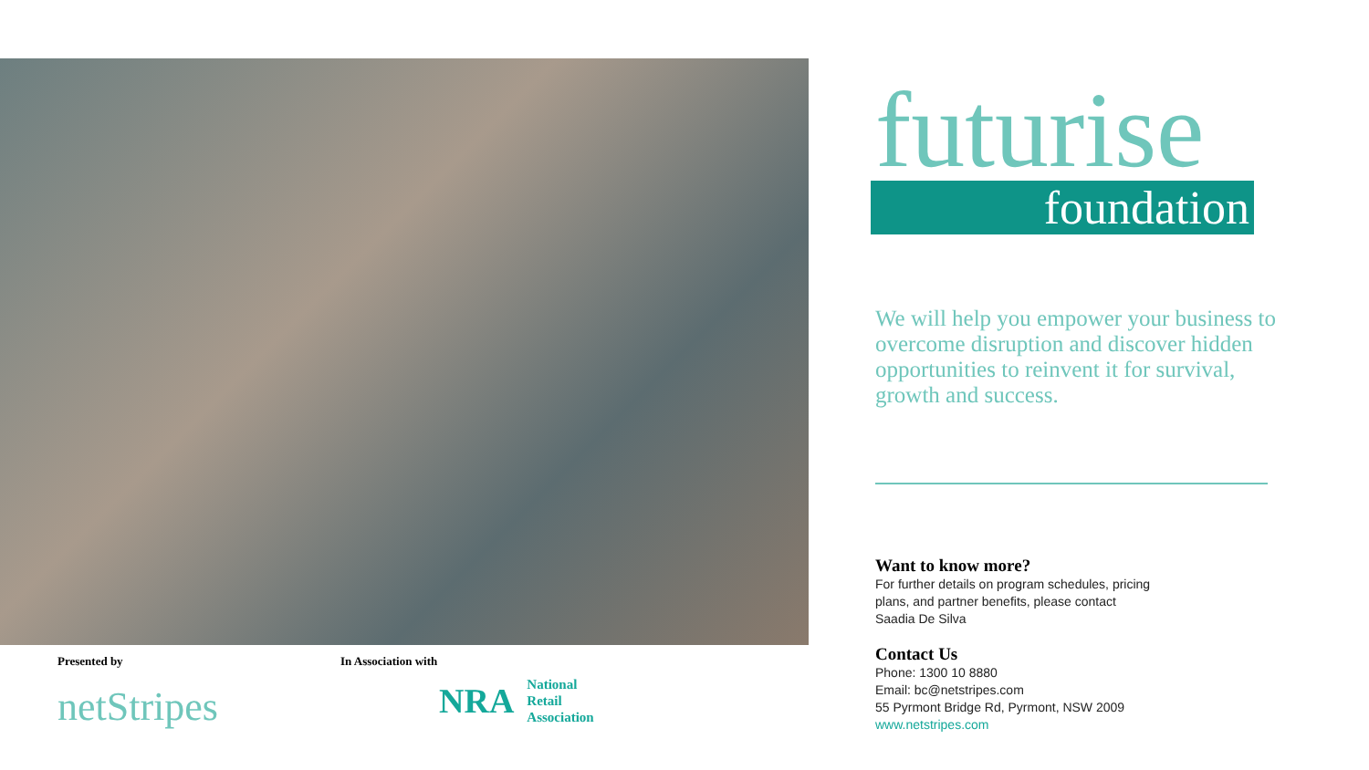Presented by
netStripes
In Association with
NRA National
Retail
Association
futurise
foundation
We will help you empower your business to overcome disruption and discover hidden opportunities to reinvent it for survival, growth and success.
Want to know more?
For further details on program schedules, pricing plans, and partner benefits, please contact Saadia De Silva
Contact Us
Phone: 1300 10 8880
Email: bc@netstripes.com
55 Pyrmont Bridge Rd, Pyrmont, NSW 2009
www.netstripes.com